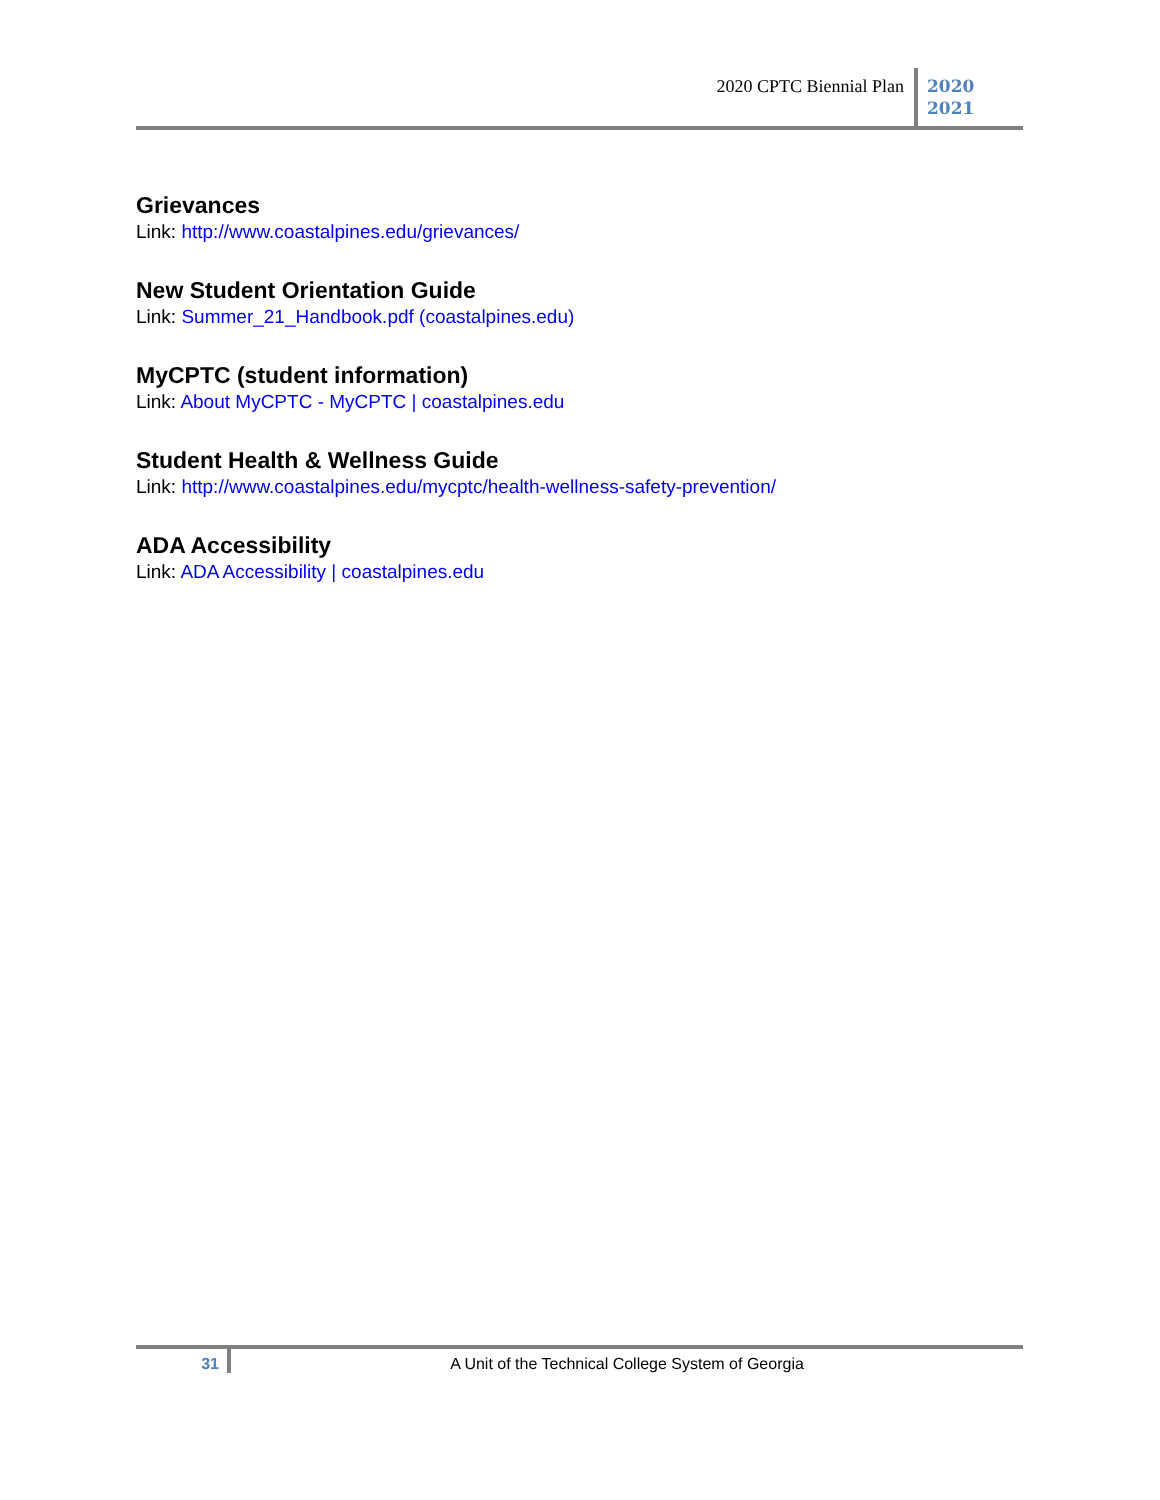2020 CPTC Biennial Plan
2020
2021
Grievances
Link: http://www.coastalpines.edu/grievances/
New Student Orientation Guide
Link: Summer_21_Handbook.pdf (coastalpines.edu)
MyCPTC (student information)
Link: About MyCPTC - MyCPTC | coastalpines.edu
Student Health & Wellness Guide
Link: http://www.coastalpines.edu/mycptc/health-wellness-safety-prevention/
ADA Accessibility
Link: ADA Accessibility | coastalpines.edu
31 A Unit of the Technical College System of Georgia